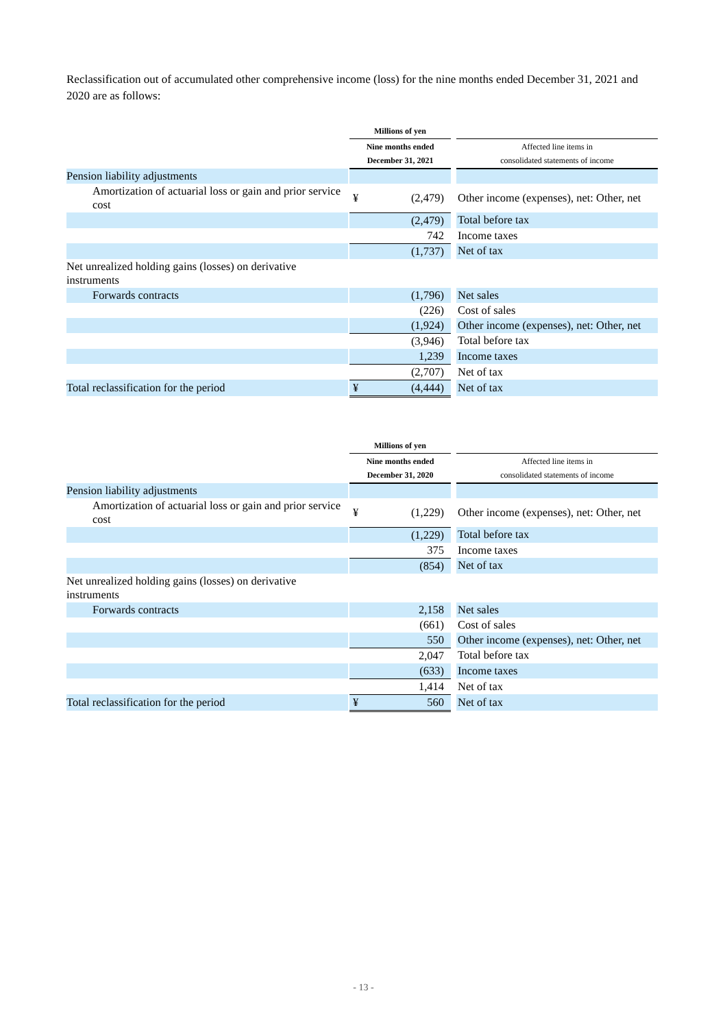Reclassification out of accumulated other comprehensive income (loss) for the nine months ended December 31, 2021 and 2020 are as follows:
| | | Millions of yen | | | |
| --- | --- | --- | --- | --- | --- |
| | | Nine months ended December 31, 2021 | | | Affected line items in consolidated statements of income |
| Pension liability adjustments | | | | | |
| Amortization of actuarial loss or gain and prior service cost | | ¥ | (2,479) | | Other income (expenses), net: Other, net |
| | | | (2,479) | | Total before tax |
| | | | 742 | | Income taxes |
| | | | (1,737) | | Net of tax |
| Net unrealized holding gains (losses) on derivative instruments | | | | | |
| Forwards contracts | | | (1,796) | | Net sales |
| | | | (226) | | Cost of sales |
| | | | (1,924) | | Other income (expenses), net: Other, net |
| | | | (3,946) | | Total before tax |
| | | | 1,239 | | Income taxes |
| | | | (2,707) | | Net of tax |
| Total reclassification for the period | | ¥ | (4,444) | | Net of tax |
| | | Millions of yen | | | |
| --- | --- | --- | --- | --- | --- |
| | | Nine months ended December 31, 2020 | | | Affected line items in consolidated statements of income |
| Pension liability adjustments | | | | | |
| Amortization of actuarial loss or gain and prior service cost | | ¥ | (1,229) | | Other income (expenses), net: Other, net |
| | | | (1,229) | | Total before tax |
| | | | 375 | | Income taxes |
| | | | (854) | | Net of tax |
| Net unrealized holding gains (losses) on derivative instruments | | | | | |
| Forwards contracts | | | 2,158 | | Net sales |
| | | | (661) | | Cost of sales |
| | | | 550 | | Other income (expenses), net: Other, net |
| | | | 2,047 | | Total before tax |
| | | | (633) | | Income taxes |
| | | | 1,414 | | Net of tax |
| Total reclassification for the period | | ¥ | 560 | | Net of tax |
- 13 -